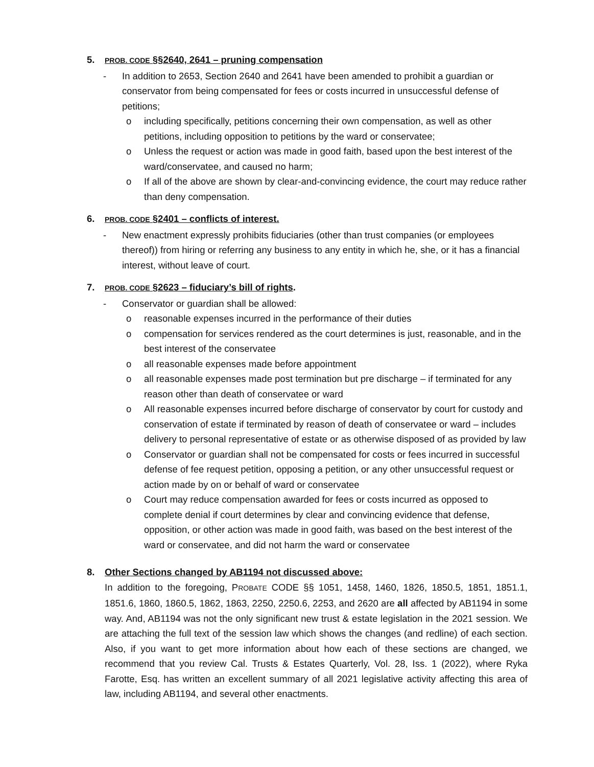5. PROB. CODE §§2640, 2641 – pruning compensation
- In addition to 2653, Section 2640 and 2641 have been amended to prohibit a guardian or conservator from being compensated for fees or costs incurred in unsuccessful defense of petitions;
o including specifically, petitions concerning their own compensation, as well as other petitions, including opposition to petitions by the ward or conservatee;
o Unless the request or action was made in good faith, based upon the best interest of the ward/conservatee, and caused no harm;
o If all of the above are shown by clear-and-convincing evidence, the court may reduce rather than deny compensation.
6. PROB. CODE §2401 – conflicts of interest.
- New enactment expressly prohibits fiduciaries (other than trust companies (or employees thereof)) from hiring or referring any business to any entity in which he, she, or it has a financial interest, without leave of court.
7. PROB. CODE §2623 – fiduciary’s bill of rights.
- Conservator or guardian shall be allowed:
o reasonable expenses incurred in the performance of their duties
o compensation for services rendered as the court determines is just, reasonable, and in the best interest of the conservatee
o all reasonable expenses made before appointment
o all reasonable expenses made post termination but pre discharge – if terminated for any reason other than death of conservatee or ward
o All reasonable expenses incurred before discharge of conservator by court for custody and conservation of estate if terminated by reason of death of conservatee or ward – includes delivery to personal representative of estate or as otherwise disposed of as provided by law
o Conservator or guardian shall not be compensated for costs or fees incurred in successful defense of fee request petition, opposing a petition, or any other unsuccessful request or action made by on or behalf of ward or conservatee
o Court may reduce compensation awarded for fees or costs incurred as opposed to complete denial if court determines by clear and convincing evidence that defense, opposition, or other action was made in good faith, was based on the best interest of the ward or conservatee, and did not harm the ward or conservatee
8. Other Sections changed by AB1194 not discussed above:
In addition to the foregoing, PROBATE CODE §§ 1051, 1458, 1460, 1826, 1850.5, 1851, 1851.1, 1851.6, 1860, 1860.5, 1862, 1863, 2250, 2250.6, 2253, and 2620 are all affected by AB1194 in some way. And, AB1194 was not the only significant new trust & estate legislation in the 2021 session. We are attaching the full text of the session law which shows the changes (and redline) of each section. Also, if you want to get more information about how each of these sections are changed, we recommend that you review Cal. Trusts & Estates Quarterly, Vol. 28, Iss. 1 (2022), where Ryka Farotte, Esq. has written an excellent summary of all 2021 legislative activity affecting this area of law, including AB1194, and several other enactments.